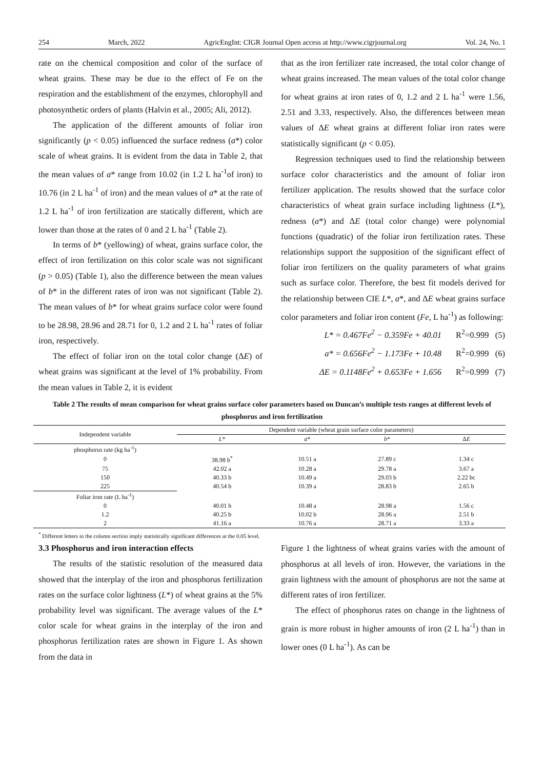254 March, 2022 AgricEngInt: CIGR Journal Open access at http://www.cigrjournal.org Vol. 24, No. 1
rate on the chemical composition and color of the surface of wheat grains. These may be due to the effect of Fe on the respiration and the establishment of the enzymes, chlorophyll and photosynthetic orders of plants (Halvin et al., 2005; Ali, 2012).
The application of the different amounts of foliar iron significantly (p < 0.05) influenced the surface redness (a*) color scale of wheat grains. It is evident from the data in Table 2, that the mean values of a* range from 10.02 (in 1.2 L ha<sup>-1</sup>of iron) to 10.76 (in 2 L ha<sup>-1</sup> of iron) and the mean values of a* at the rate of 1.2 L ha<sup>-1</sup> of iron fertilization are statically different, which are lower than those at the rates of 0 and 2 L ha<sup>-1</sup> (Table 2).
In terms of b* (yellowing) of wheat, grains surface color, the effect of iron fertilization on this color scale was not significant (p > 0.05) (Table 1), also the difference between the mean values of b* in the different rates of iron was not significant (Table 2). The mean values of b* for wheat grains surface color were found to be 28.98, 28.96 and 28.71 for 0, 1.2 and 2 L ha<sup>-1</sup> rates of foliar iron, respectively.
The effect of foliar iron on the total color change (ΔE) of wheat grains was significant at the level of 1% probability. From the mean values in Table 2, it is evident
that as the iron fertilizer rate increased, the total color change of wheat grains increased. The mean values of the total color change for wheat grains at iron rates of 0, 1.2 and 2 L ha<sup>-1</sup> were 1.56, 2.51 and 3.33, respectively. Also, the differences between mean values of ΔE wheat grains at different foliar iron rates were statistically significant (p < 0.05).
Regression techniques used to find the relationship between surface color characteristics and the amount of foliar iron fertilizer application. The results showed that the surface color characteristics of wheat grain surface including lightness (L*), redness (a*) and ΔE (total color change) were polynomial functions (quadratic) of the foliar iron fertilization rates. These relationships support the supposition of the significant effect of foliar iron fertilizers on the quality parameters of what grains such as surface color. Therefore, the best fit models derived for the relationship between CIE L*, a*, and ΔE wheat grains surface color parameters and foliar iron content (Fe, L ha<sup>-1</sup>) as following:
L* = 0.467Fe<sup>2</sup> − 0.359Fe + 40.01 R<sup>2</sup>=0.999 (5)
a* = 0.656Fe<sup>2</sup> − 1.173Fe + 10.48 R<sup>2</sup>=0.999 (6)
ΔE = 0.1148Fe<sup>2</sup> + 0.653Fe + 1.656 R<sup>2</sup>=0.999 (7)
Table 2 The results of mean comparison for wheat grains surface color parameters based on Duncan’s multiple tests ranges at different levels of phosphorus and iron fertilization
| Independent variable | Dependent variable (wheat grain surface color parameters) | | | |
| --- | --- | --- | --- | --- |
| | L * | a * | b * | Δ E |
| phosphorus rate (kg ha<sup>-1</sup>) | | | | |
| 0 | 38.98 b<sup>*</sup> | 10.51 a | 27.89 c | 1.34 c |
| 75 | 42.02 a | 10.28 a | 29.78 a | 3.67 a |
| 150 | 40.33 b | 10.49 a | 29.03 b | 2.22 bc |
| 225 | 40.54 b | 10.39 a | 28.83 b | 2.65 b |
| Foliar iron rate (L ha<sup>-1</sup>) | | | | |
| 0 | 40.01 b | 10.48 a | 28.98 a | 1.56 c |
| 1.2 | 40.25 b | 10.02 b | 28.96 a | 2.51 b |
| 2 | 41.16 a | 10.76 a | 28.71 a | 3.33 a |
<sup>*</sup> Different letters in the column section imply statistically significant differences at the 0.05 level.
3.3 Phosphorus and iron interaction effects
The results of the statistic resolution of the measured data showed that the interplay of the iron and phosphorus fertilization rates on the surface color lightness (L*) of wheat grains at the 5% probability level was significant. The average values of the L* color scale for wheat grains in the interplay of the iron and phosphorus fertilization rates are shown in Figure 1. As shown from the data in
Figure 1 the lightness of wheat grains varies with the amount of phosphorus at all levels of iron. However, the variations in the grain lightness with the amount of phosphorus are not the same at different rates of iron fertilizer.
The effect of phosphorus rates on change in the lightness of grain is more robust in higher amounts of iron (2 L ha<sup>-1</sup>) than in lower ones (0 L ha<sup>-1</sup>). As can be